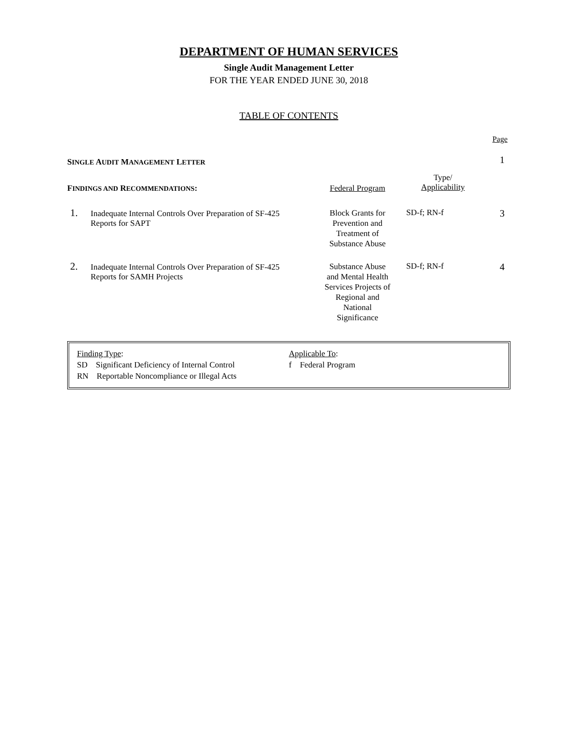DEPARTMENT OF HUMAN SERVICES
Single Audit Management Letter
FOR THE YEAR ENDED JUNE 30, 2018
TABLE OF CONTENTS
| Page | | | | |
| S INGLE A UDIT M ANAGEMENT L ETTER | | | | 1 |
| F INDINGS AND R ECOMMENDATIONS : | | Federal Program | Type/ Applicability | |
| 1. | Inadequate Internal Controls Over Preparation of SF-425 Reports for SAPT | Block Grants for Prevention and Treatment of Substance Abuse | SD-f; RN-f | 3 |
| 2. | Inadequate Internal Controls Over Preparation of SF-425 Reports for SAMH Projects | Substance Abuse and Mental Health Services Projects of Regional and National Significance | SD-f; RN-f | 4 |
Finding Type:
SD Significant Deficiency of Internal Control
RN Reportable Noncompliance or Illegal Acts
Applicable To:
f Federal Program